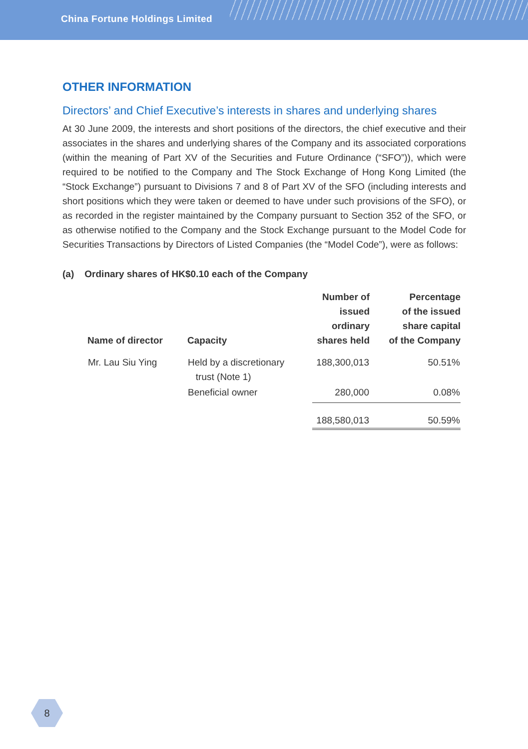China Fortune Holdings Limited
OTHER INFORMATION
Directors’ and Chief Executive’s interests in shares and underlying shares
At 30 June 2009, the interests and short positions of the directors, the chief executive and their associates in the shares and underlying shares of the Company and its associated corporations (within the meaning of Part XV of the Securities and Future Ordinance (“SFO”)), which were required to be notified to the Company and The Stock Exchange of Hong Kong Limited (the “Stock Exchange”) pursuant to Divisions 7 and 8 of Part XV of the SFO (including interests and short positions which they were taken or deemed to have under such provisions of the SFO), or as recorded in the register maintained by the Company pursuant to Section 352 of the SFO, or as otherwise notified to the Company and the Stock Exchange pursuant to the Model Code for Securities Transactions by Directors of Listed Companies (the “Model Code”), were as follows:
(a) Ordinary shares of HK$0.10 each of the Company
| Name of director | Capacity | Number of issued ordinary shares held | Percentage of the issued share capital of the Company |
| --- | --- | --- | --- |
| Mr. Lau Siu Ying | Held by a discretionary trust (Note 1) | 188,300,013 | 50.51% |
| | Beneficial owner | 280,000 | 0.08% |
| | | 188,580,013 | 50.59% |
8